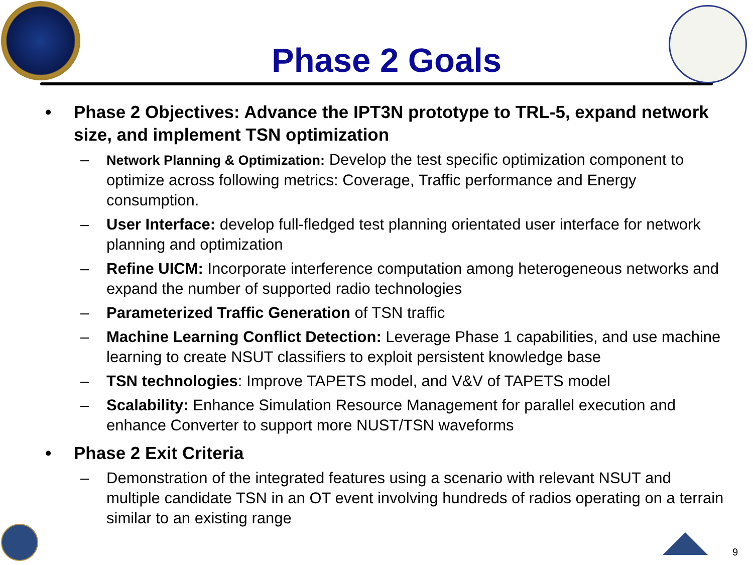Phase 2 Goals
• Phase 2 Objectives: Advance the IPT3N prototype to TRL-5, expand network size, and implement TSN optimization
– Network Planning & Optimization: Develop the test specific optimization component to optimize across following metrics: Coverage, Traffic performance and Energy consumption.
– User Interface: develop full-fledged test planning orientated user interface for network planning and optimization
– Refine UICM: Incorporate interference computation among heterogeneous networks and expand the number of supported radio technologies
– Parameterized Traffic Generation of TSN traffic
– Machine Learning Conflict Detection: Leverage Phase 1 capabilities, and use machine learning to create NSUT classifiers to exploit persistent knowledge base
– TSN technologies: Improve TAPETS model, and V&V of TAPETS model
– Scalability: Enhance Simulation Resource Management for parallel execution and enhance Converter to support more NUST/TSN waveforms
• Phase 2 Exit Criteria
– Demonstration of the integrated features using a scenario with relevant NSUT and multiple candidate TSN in an OT event involving hundreds of radios operating on a terrain similar to an existing range
9